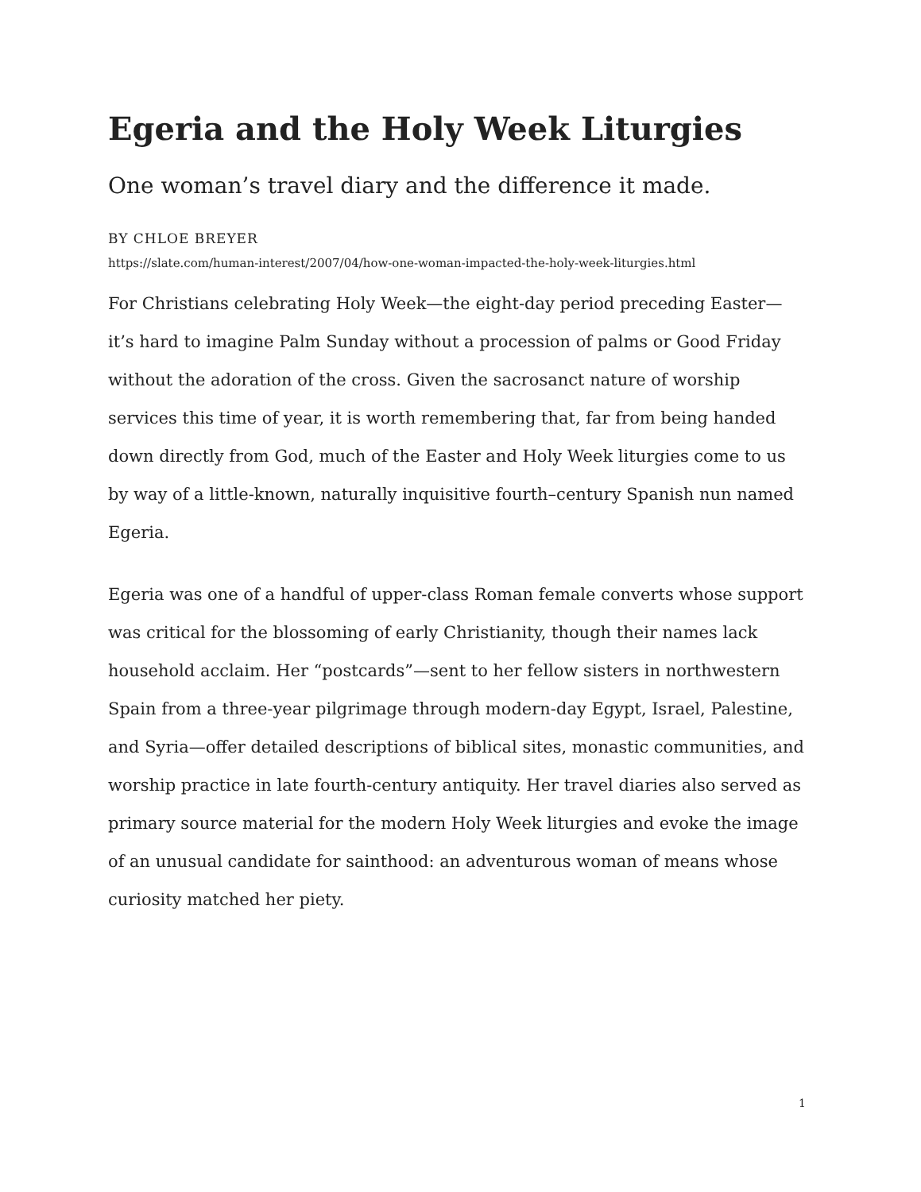Egeria and the Holy Week Liturgies
One woman’s travel diary and the difference it made.
BY CHLOE BREYER
https://slate.com/human-interest/2007/04/how-one-woman-impacted-the-holy-week-liturgies.html
For Christians celebrating Holy Week—the eight-day period preceding Easter—it’s hard to imagine Palm Sunday without a procession of palms or Good Friday without the adoration of the cross. Given the sacrosanct nature of worship services this time of year, it is worth remembering that, far from being handed down directly from God, much of the Easter and Holy Week liturgies come to us by way of a little-known, naturally inquisitive fourth–century Spanish nun named Egeria.
Egeria was one of a handful of upper-class Roman female converts whose support was critical for the blossoming of early Christianity, though their names lack household acclaim. Her “postcards”—sent to her fellow sisters in northwestern Spain from a three-year pilgrimage through modern-day Egypt, Israel, Palestine, and Syria—offer detailed descriptions of biblical sites, monastic communities, and worship practice in late fourth-century antiquity. Her travel diaries also served as primary source material for the modern Holy Week liturgies and evoke the image of an unusual candidate for sainthood: an adventurous woman of means whose curiosity matched her piety.
1